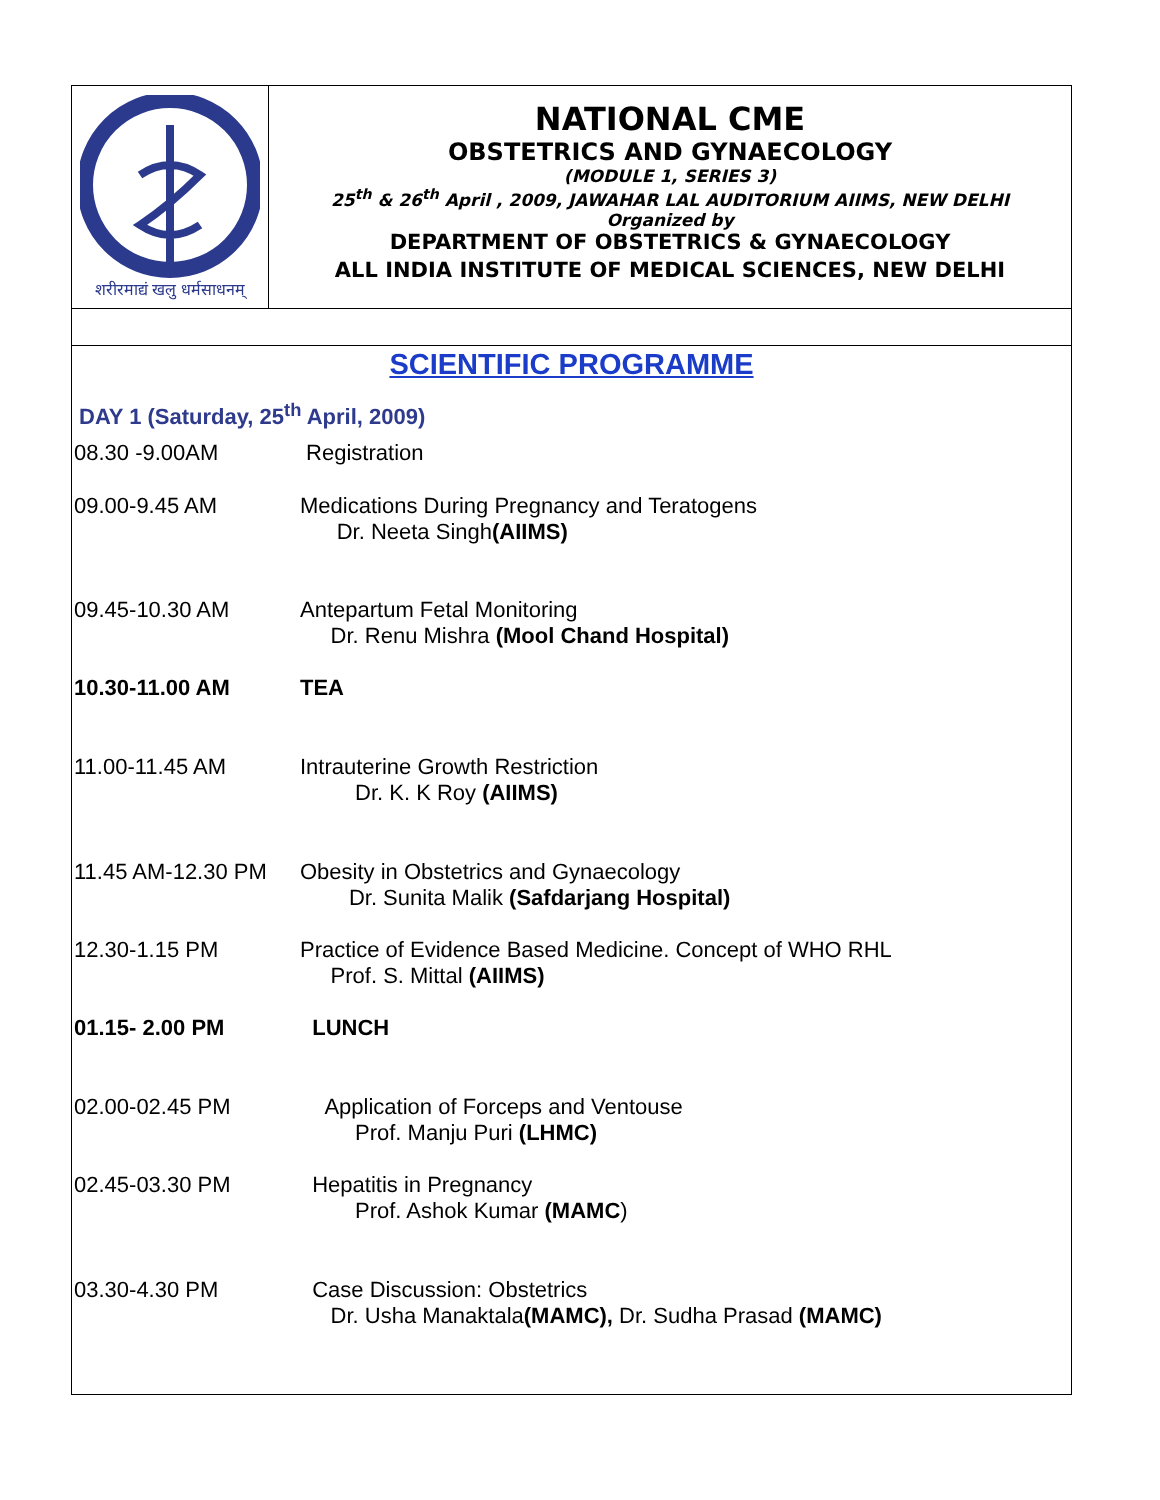शरीरमाद्यं खलु धर्मसाधनम्
NATIONAL CME
OBSTETRICS AND GYNAECOLOGY
(MODULE 1, SERIES 3)
25<sup>th</sup> & 26<sup>th</sup> April , 2009, JAWAHAR LAL AUDITORIUM AIIMS, NEW DELHI
Organized by
DEPARTMENT OF OBSTETRICS & GYNAECOLOGY
ALL INDIA INSTITUTE OF MEDICAL SCIENCES, NEW DELHI
SCIENTIFIC PROGRAMME
DAY 1 (Saturday, 25<sup>th</sup> April, 2009)
| 08.30 -9.00AM | Registration |
| 09.00-9.45 AM | Medications During Pregnancy and Teratogens Dr. Neeta Singh (AIIMS) |
| 09.45-10.30 AM | Antepartum Fetal Monitoring Dr. Renu Mishra (Mool Chand Hospital) |
| 10.30-11.00 AM | TEA |
| 11.00-11.45 AM | Intrauterine Growth Restriction Dr. K. K Roy (AIIMS) |
| 11.45 AM-12.30 PM | Obesity in Obstetrics and Gynaecology Dr. Sunita Malik (Safdarjang Hospital) |
| 12.30-1.15 PM | Practice of Evidence Based Medicine. Concept of WHO RHL Prof. S. Mittal (AIIMS) |
| 01.15- 2.00 PM | LUNCH |
| 02.00-02.45 PM | Application of Forceps and Ventouse Prof. Manju Puri (LHMC) |
| 02.45-03.30 PM | Hepatitis in Pregnancy Prof. Ashok Kumar (MAMC ) |
| 03.30-4.30 PM | Case Discussion: Obstetrics Dr. Usha Manaktala (MAMC), Dr. Sudha Prasad (MAMC) |